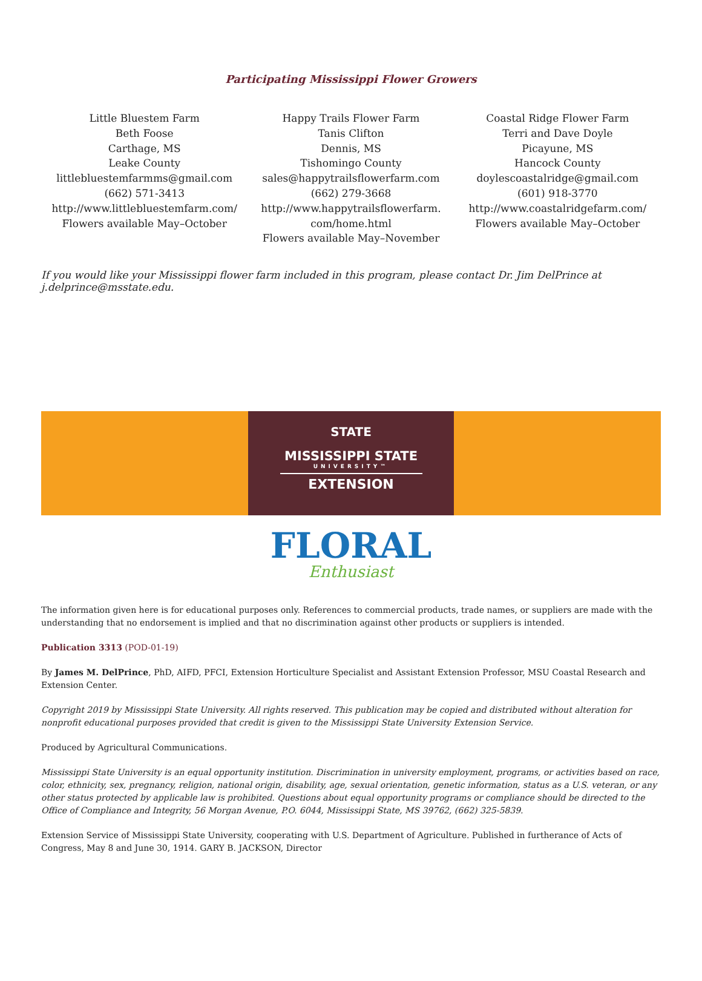Participating Mississippi Flower Growers
Little Bluestem Farm
Beth Foose
Carthage, MS
Leake County
littlebluestemfarmms@gmail.com
(662) 571-3413
http://www.littlebluestemfarm.com/
Flowers available May–October
Happy Trails Flower Farm
Tanis Clifton
Dennis, MS
Tishomingo County
sales@happytrailsflowerfarm.com
(662) 279-3668
http://www.happytrailsflowerfarm.
com/home.html
Flowers available May–November
Coastal Ridge Flower Farm
Terri and Dave Doyle
Picayune, MS
Hancock County
doylescoastalridge@gmail.com
(601) 918-3770
http://www.coastalridgefarm.com/
Flowers available May–October
If you would like your Mississippi flower farm included in this program, please contact Dr. Jim DelPrince at j.delprince@msstate.edu.
STATE
MISSISSIPPI STATE
UNIVERSITY™
EXTENSION
FLORAL
Enthusiast
The information given here is for educational purposes only. References to commercial products, trade names, or suppliers are made with the understanding that no endorsement is implied and that no discrimination against other products or suppliers is intended.
Publication 3313 (POD-01-19)
By James M. DelPrince, PhD, AIFD, PFCI, Extension Horticulture Specialist and Assistant Extension Professor, MSU Coastal Research and Extension Center.
Copyright 2019 by Mississippi State University. All rights reserved. This publication may be copied and distributed without alteration for nonprofit educational purposes provided that credit is given to the Mississippi State University Extension Service.
Produced by Agricultural Communications.
Mississippi State University is an equal opportunity institution. Discrimination in university employment, programs, or activities based on race, color, ethnicity, sex, pregnancy, religion, national origin, disability, age, sexual orientation, genetic information, status as a U.S. veteran, or any other status protected by applicable law is prohibited. Questions about equal opportunity programs or compliance should be directed to the Office of Compliance and Integrity, 56 Morgan Avenue, P.O. 6044, Mississippi State, MS 39762, (662) 325-5839.
Extension Service of Mississippi State University, cooperating with U.S. Department of Agriculture. Published in furtherance of Acts of Congress, May 8 and June 30, 1914. GARY B. JACKSON, Director